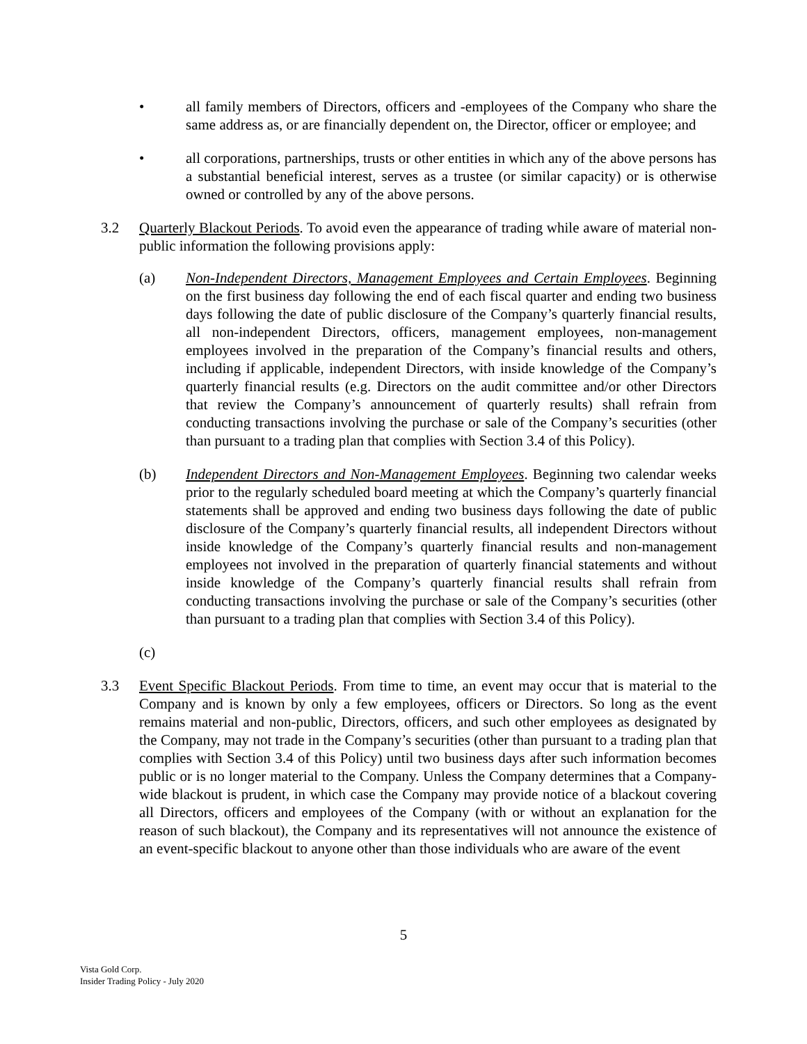• all family members of Directors, officers and -employees of the Company who share the same address as, or are financially dependent on, the Director, officer or employee; and
• all corporations, partnerships, trusts or other entities in which any of the above persons has a substantial beneficial interest, serves as a trustee (or similar capacity) or is otherwise owned or controlled by any of the above persons.
3.2 Quarterly Blackout Periods. To avoid even the appearance of trading while aware of material non-public information the following provisions apply:
(a) Non-Independent Directors, Management Employees and Certain Employees. Beginning on the first business day following the end of each fiscal quarter and ending two business days following the date of public disclosure of the Company’s quarterly financial results, all non-independent Directors, officers, management employees, non-management employees involved in the preparation of the Company’s financial results and others, including if applicable, independent Directors, with inside knowledge of the Company’s quarterly financial results (e.g. Directors on the audit committee and/or other Directors that review the Company’s announcement of quarterly results) shall refrain from conducting transactions involving the purchase or sale of the Company’s securities (other than pursuant to a trading plan that complies with Section 3.4 of this Policy).
(b) Independent Directors and Non-Management Employees. Beginning two calendar weeks prior to the regularly scheduled board meeting at which the Company’s quarterly financial statements shall be approved and ending two business days following the date of public disclosure of the Company’s quarterly financial results, all independent Directors without inside knowledge of the Company’s quarterly financial results and non-management employees not involved in the preparation of quarterly financial statements and without inside knowledge of the Company’s quarterly financial results shall refrain from conducting transactions involving the purchase or sale of the Company’s securities (other than pursuant to a trading plan that complies with Section 3.4 of this Policy).
(c)
3.3 Event Specific Blackout Periods. From time to time, an event may occur that is material to the Company and is known by only a few employees, officers or Directors. So long as the event remains material and non-public, Directors, officers, and such other employees as designated by the Company, may not trade in the Company’s securities (other than pursuant to a trading plan that complies with Section 3.4 of this Policy) until two business days after such information becomes public or is no longer material to the Company. Unless the Company determines that a Company-wide blackout is prudent, in which case the Company may provide notice of a blackout covering all Directors, officers and employees of the Company (with or without an explanation for the reason of such blackout), the Company and its representatives will not announce the existence of an event-specific blackout to anyone other than those individuals who are aware of the event
5
Vista Gold Corp.
Insider Trading Policy - July 2020